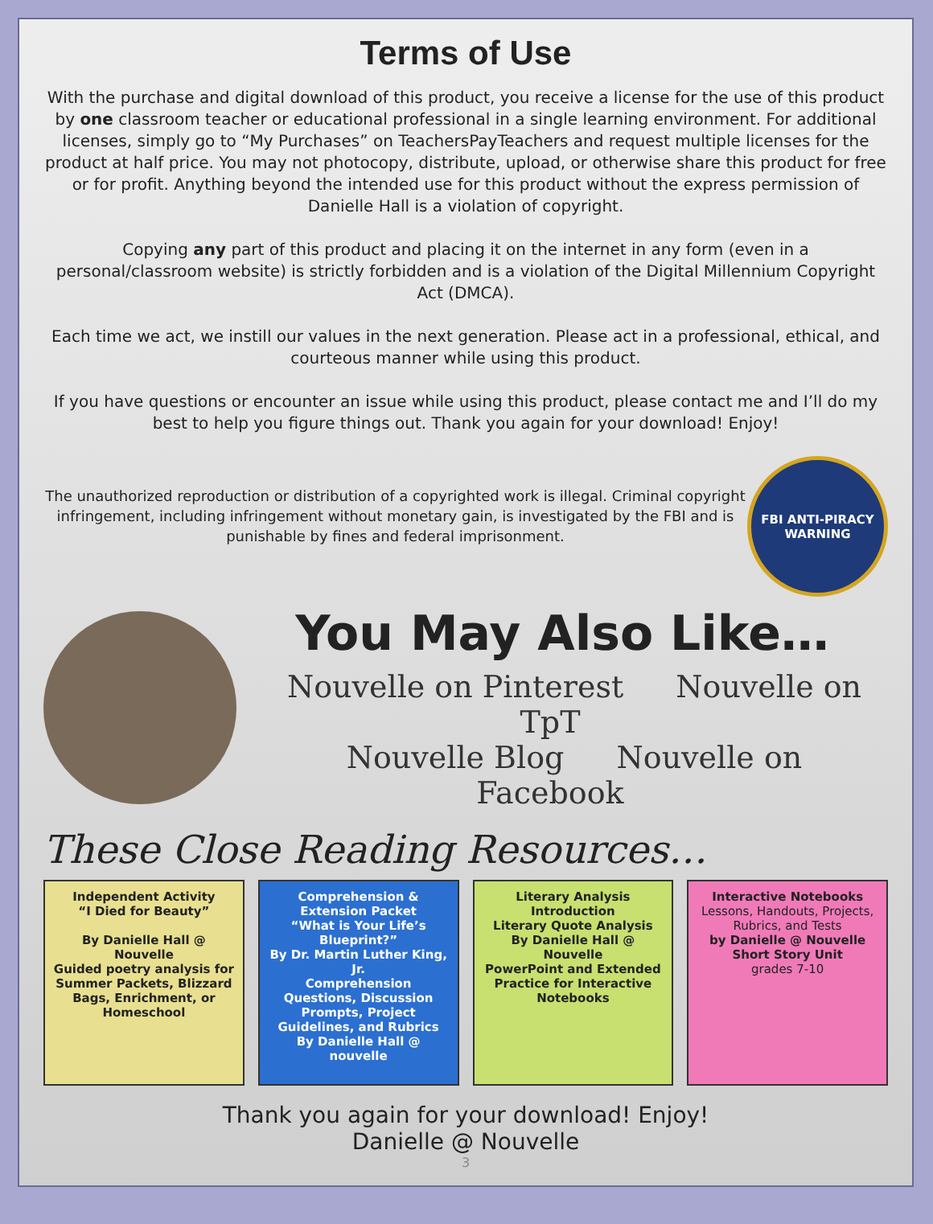Terms of Use
With the purchase and digital download of this product, you receive a license for the use of this product by one classroom teacher or educational professional in a single learning environment. For additional licenses, simply go to “My Purchases” on TeachersPayTeachers and request multiple licenses for the product at half price. You may not photocopy, distribute, upload, or otherwise share this product for free or for profit. Anything beyond the intended use for this product without the express permission of Danielle Hall is a violation of copyright.
Copying any part of this product and placing it on the internet in any form (even in a personal/classroom website) is strictly forbidden and is a violation of the Digital Millennium Copyright Act (DMCA).
Each time we act, we instill our values in the next generation. Please act in a professional, ethical, and courteous manner while using this product.
If you have questions or encounter an issue while using this product, please contact me and I’ll do my best to help you figure things out. Thank you again for your download! Enjoy!
The unauthorized reproduction or distribution of a copyrighted work is illegal. Criminal copyright infringement, including infringement without monetary gain, is investigated by the FBI and is punishable by fines and federal imprisonment.
FBI ANTI-PIRACY WARNING
You May Also Like…
Nouvelle on Pinterest Nouvelle on TpT
Nouvelle Blog Nouvelle on Facebook
These Close Reading Resources…
Independent Activity
“I Died for Beauty”
By Danielle Hall @ Nouvelle
Guided poetry analysis for Summer Packets, Blizzard Bags, Enrichment, or Homeschool
Comprehension & Extension Packet
“What is Your Life’s Blueprint?”
By Dr. Martin Luther King, Jr.
Comprehension Questions, Discussion Prompts, Project Guidelines, and Rubrics
By Danielle Hall @ nouvelle
Literary Analysis
Introduction
Literary Quote Analysis
By Danielle Hall @ Nouvelle
PowerPoint and Extended Practice for Interactive Notebooks
Interactive Notebooks
Lessons, Handouts, Projects, Rubrics, and Tests
by Danielle @ Nouvelle
Short Story Unit
grades 7-10
Thank you again for your download! Enjoy!
Danielle @ Nouvelle
3